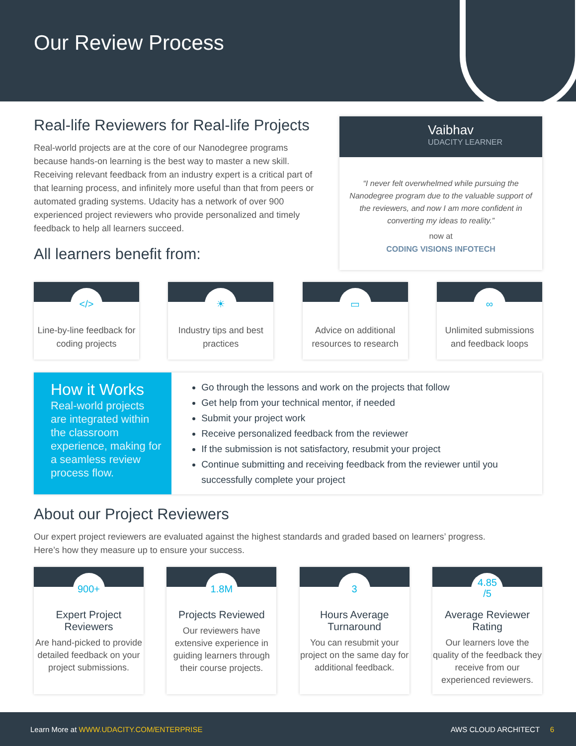Our Review Process
Real-life Reviewers for Real-life Projects
Real-world projects are at the core of our Nanodegree programs because hands-on learning is the best way to master a new skill. Receiving relevant feedback from an industry expert is a critical part of that learning process, and infinitely more useful than that from peers or automated grading systems. Udacity has a network of over 900 experienced project reviewers who provide personalized and timely feedback to help all learners succeed.
All learners benefit from:
Vaibhav
UDACITY LEARNER
“I never felt overwhelmed while pursuing the Nanodegree program due to the valuable support of the reviewers, and now I am more confident in converting my ideas to reality.”
now at
CODING VISIONS INFOTECH
</>
Line-by-line feedback for coding projects
☀
Industry tips and best practices
▭
Advice on additional resources to research
∞
Unlimited submissions and feedback loops
How it Works
Real-world projects are integrated within the classroom experience, making for a seamless review process flow.
Go through the lessons and work on the projects that follow
Get help from your technical mentor, if needed
Submit your project work
Receive personalized feedback from the reviewer
If the submission is not satisfactory, resubmit your project
Continue submitting and receiving feedback from the reviewer until you successfully complete your project
About our Project Reviewers
Our expert project reviewers are evaluated against the highest standards and graded based on learners’ progress.
Here’s how they measure up to ensure your success.
900+
Expert Project Reviewers
Are hand-picked to provide detailed feedback on your project submissions.
1.8M
Projects Reviewed
Our reviewers have extensive experience in guiding learners through their course projects.
3
Hours Average Turnaround
You can resubmit your project on the same day for additional feedback.
4.85
/5
Average Reviewer Rating
Our learners love the quality of the feedback they receive from our experienced reviewers.
Learn More at WWW.UDACITY.COM/ENTERPRISE AWS CLOUD ARCHITECT 6